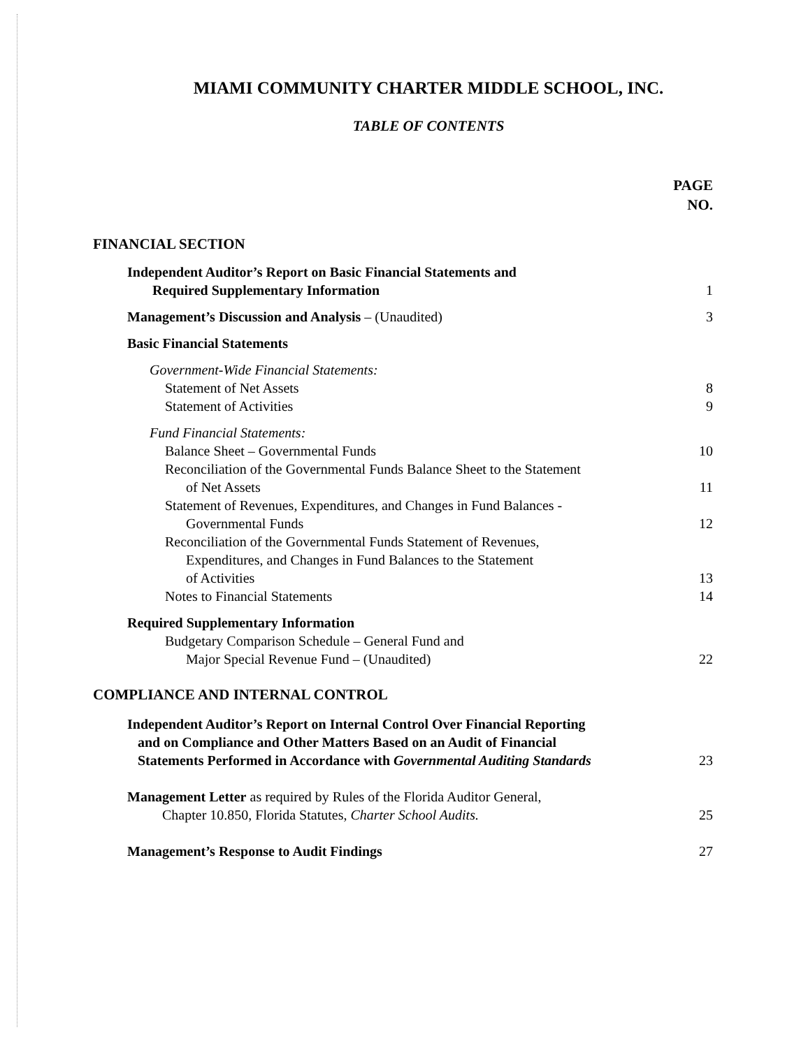MIAMI COMMUNITY CHARTER MIDDLE SCHOOL, INC.
TABLE OF CONTENTS
PAGE
NO.
FINANCIAL SECTION
Independent Auditor’s Report on Basic Financial Statements and
Required Supplementary Information
1
Management’s Discussion and Analysis – (Unaudited)
3
Basic Financial Statements
Government-Wide Financial Statements:
Statement of Net Assets 8
Statement of Activities 9
Fund Financial Statements:
Balance Sheet – Governmental Funds
10
Reconciliation of the Governmental Funds Balance Sheet to the Statement
of Net Assets
11
Statement of Revenues, Expenditures, and Changes in Fund Balances -
Governmental Funds
12
Reconciliation of the Governmental Funds Statement of Revenues,
Expenditures, and Changes in Fund Balances to the Statement
of Activities
13
Notes to Financial Statements 14
Required Supplementary Information
Budgetary Comparison Schedule – General Fund and
Major Special Revenue Fund – (Unaudited)
22
COMPLIANCE AND INTERNAL CONTROL
Independent Auditor’s Report on Internal Control Over Financial Reporting
and on Compliance and Other Matters Based on an Audit of Financial
Statements Performed in Accordance with Governmental Auditing Standards
23
Management Letter as required by Rules of the Florida Auditor General,
Chapter 10.850, Florida Statutes, Charter School Audits.
25
Management’s Response to Audit Findings
27